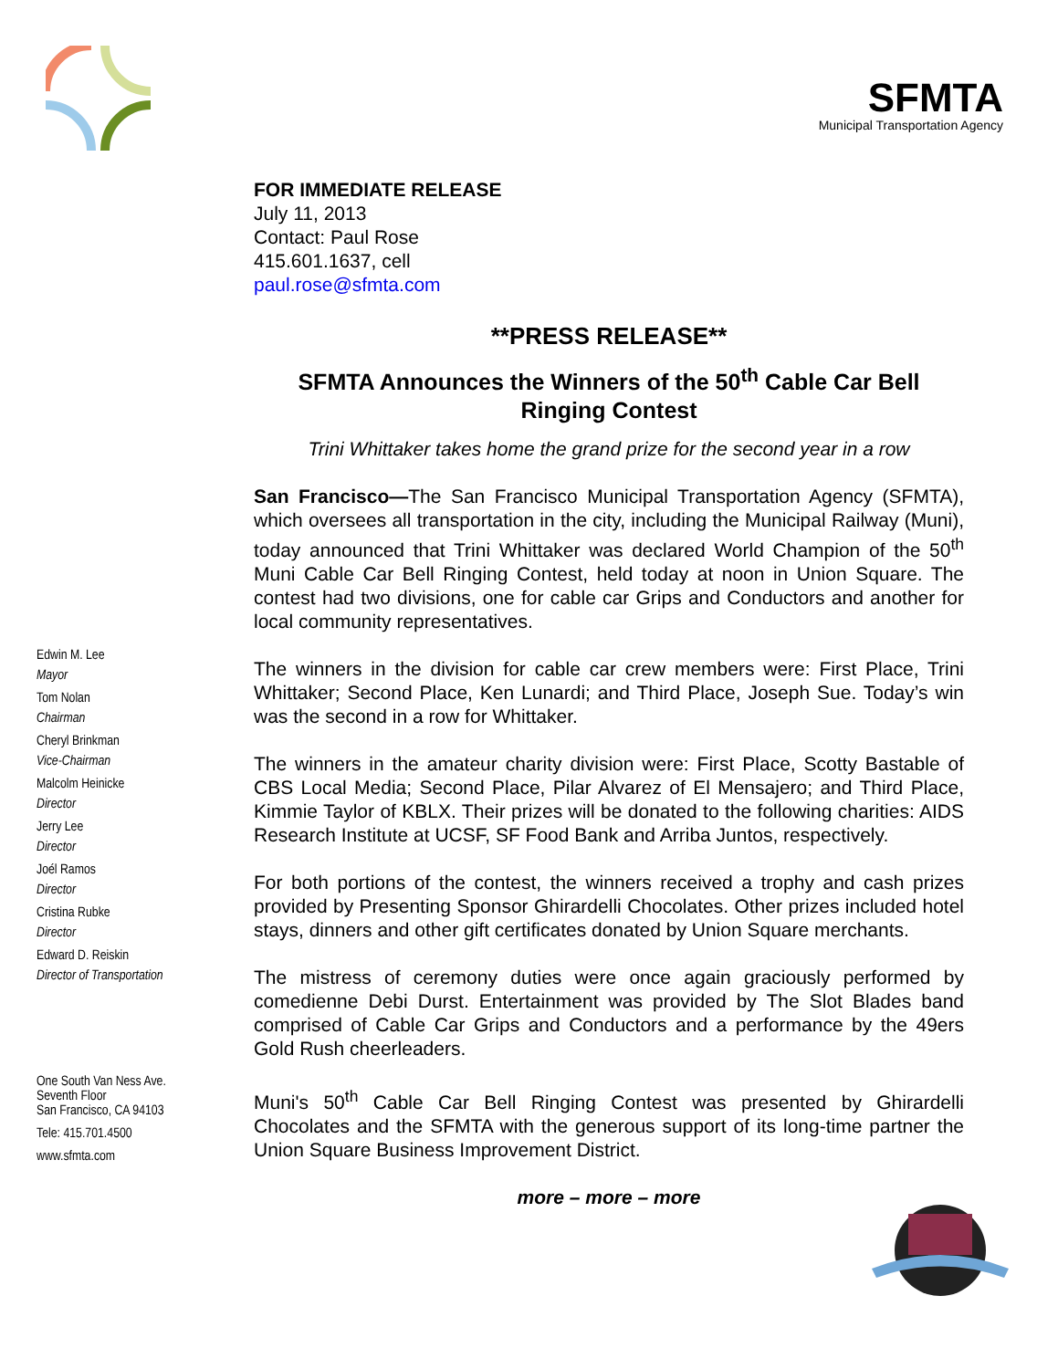SFMTA
Municipal Transportation Agency
Edwin M. Lee
Mayor
Tom Nolan
Chairman
Cheryl Brinkman
Vice-Chairman
Malcolm Heinicke
Director
Jerry Lee
Director
Joél Ramos
Director
Cristina Rubke
Director
Edward D. Reiskin
Director of Transportation
One South Van Ness Ave.
Seventh Floor
San Francisco, CA 94103
Tele: 415.701.4500
www.sfmta.com
FOR IMMEDIATE RELEASE
July 11, 2013
Contact: Paul Rose
415.601.1637, cell
paul.rose@sfmta.com
**PRESS RELEASE**
SFMTA Announces the Winners of the 50<sup>th</sup> Cable Car Bell Ringing Contest
Trini Whittaker takes home the grand prize for the second year in a row
San Francisco—The San Francisco Municipal Transportation Agency (SFMTA), which oversees all transportation in the city, including the Municipal Railway (Muni), today announced that Trini Whittaker was declared World Champion of the 50<sup>th</sup> Muni Cable Car Bell Ringing Contest, held today at noon in Union Square. The contest had two divisions, one for cable car Grips and Conductors and another for local community representatives.
The winners in the division for cable car crew members were: First Place, Trini Whittaker; Second Place, Ken Lunardi; and Third Place, Joseph Sue. Today’s win was the second in a row for Whittaker.
The winners in the amateur charity division were: First Place, Scotty Bastable of CBS Local Media; Second Place, Pilar Alvarez of El Mensajero; and Third Place, Kimmie Taylor of KBLX. Their prizes will be donated to the following charities: AIDS Research Institute at UCSF, SF Food Bank and Arriba Juntos, respectively.
For both portions of the contest, the winners received a trophy and cash prizes provided by Presenting Sponsor Ghirardelli Chocolates. Other prizes included hotel stays, dinners and other gift certificates donated by Union Square merchants.
The mistress of ceremony duties were once again graciously performed by comedienne Debi Durst. Entertainment was provided by The Slot Blades band comprised of Cable Car Grips and Conductors and a performance by the 49ers Gold Rush cheerleaders.
Muni's 50<sup>th</sup> Cable Car Bell Ringing Contest was presented by Ghirardelli Chocolates and the SFMTA with the generous support of its long-time partner the Union Square Business Improvement District.
more – more – more